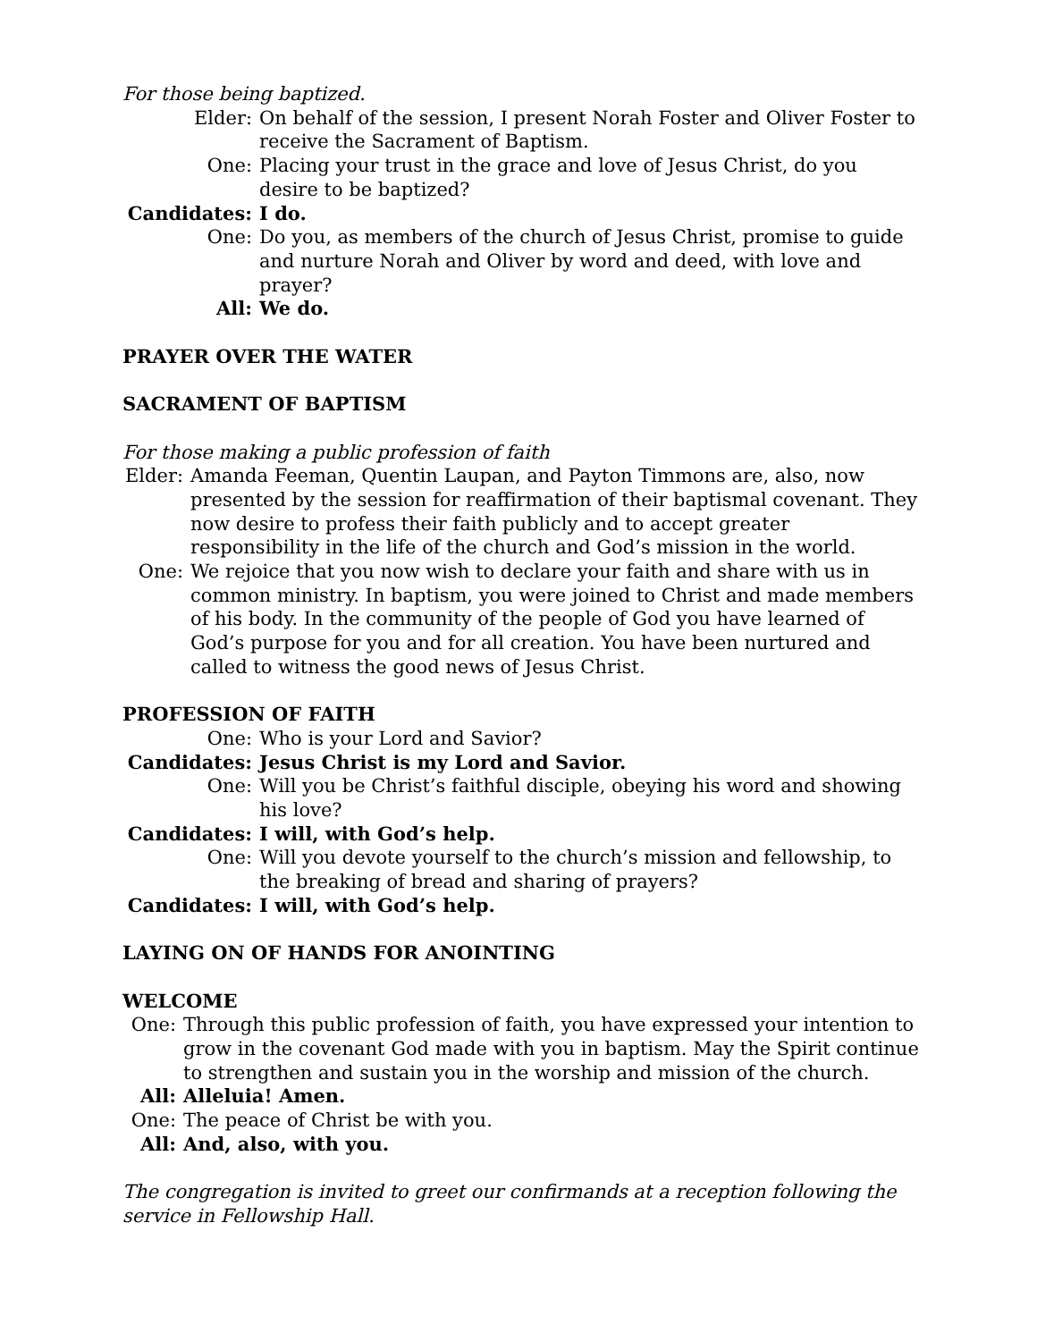For those being baptized.
Elder: On behalf of the session, I present Norah Foster and Oliver Foster to receive the Sacrament of Baptism.
One: Placing your trust in the grace and love of Jesus Christ, do you desire to be baptized?
Candidates: I do.
One: Do you, as members of the church of Jesus Christ, promise to guide and nurture Norah and Oliver by word and deed, with love and prayer?
All: We do.
PRAYER OVER THE WATER
SACRAMENT OF BAPTISM
For those making a public profession of faith
Elder: Amanda Feeman, Quentin Laupan, and Payton Timmons are, also, now presented by the session for reaffirmation of their baptismal covenant. They now desire to profess their faith publicly and to accept greater responsibility in the life of the church and God’s mission in the world.
One: We rejoice that you now wish to declare your faith and share with us in common ministry. In baptism, you were joined to Christ and made members of his body. In the community of the people of God you have learned of God’s purpose for you and for all creation. You have been nurtured and called to witness the good news of Jesus Christ.
PROFESSION OF FAITH
One: Who is your Lord and Savior?
Candidates: Jesus Christ is my Lord and Savior.
One: Will you be Christ’s faithful disciple, obeying his word and showing his love?
Candidates: I will, with God’s help.
One: Will you devote yourself to the church’s mission and fellowship, to the breaking of bread and sharing of prayers?
Candidates: I will, with God’s help.
LAYING ON OF HANDS FOR ANOINTING
WELCOME
One: Through this public profession of faith, you have expressed your intention to grow in the covenant God made with you in baptism. May the Spirit continue to strengthen and sustain you in the worship and mission of the church.
All: Alleluia! Amen.
One: The peace of Christ be with you.
All: And, also, with you.
The congregation is invited to greet our confirmands at a reception following the service in Fellowship Hall.